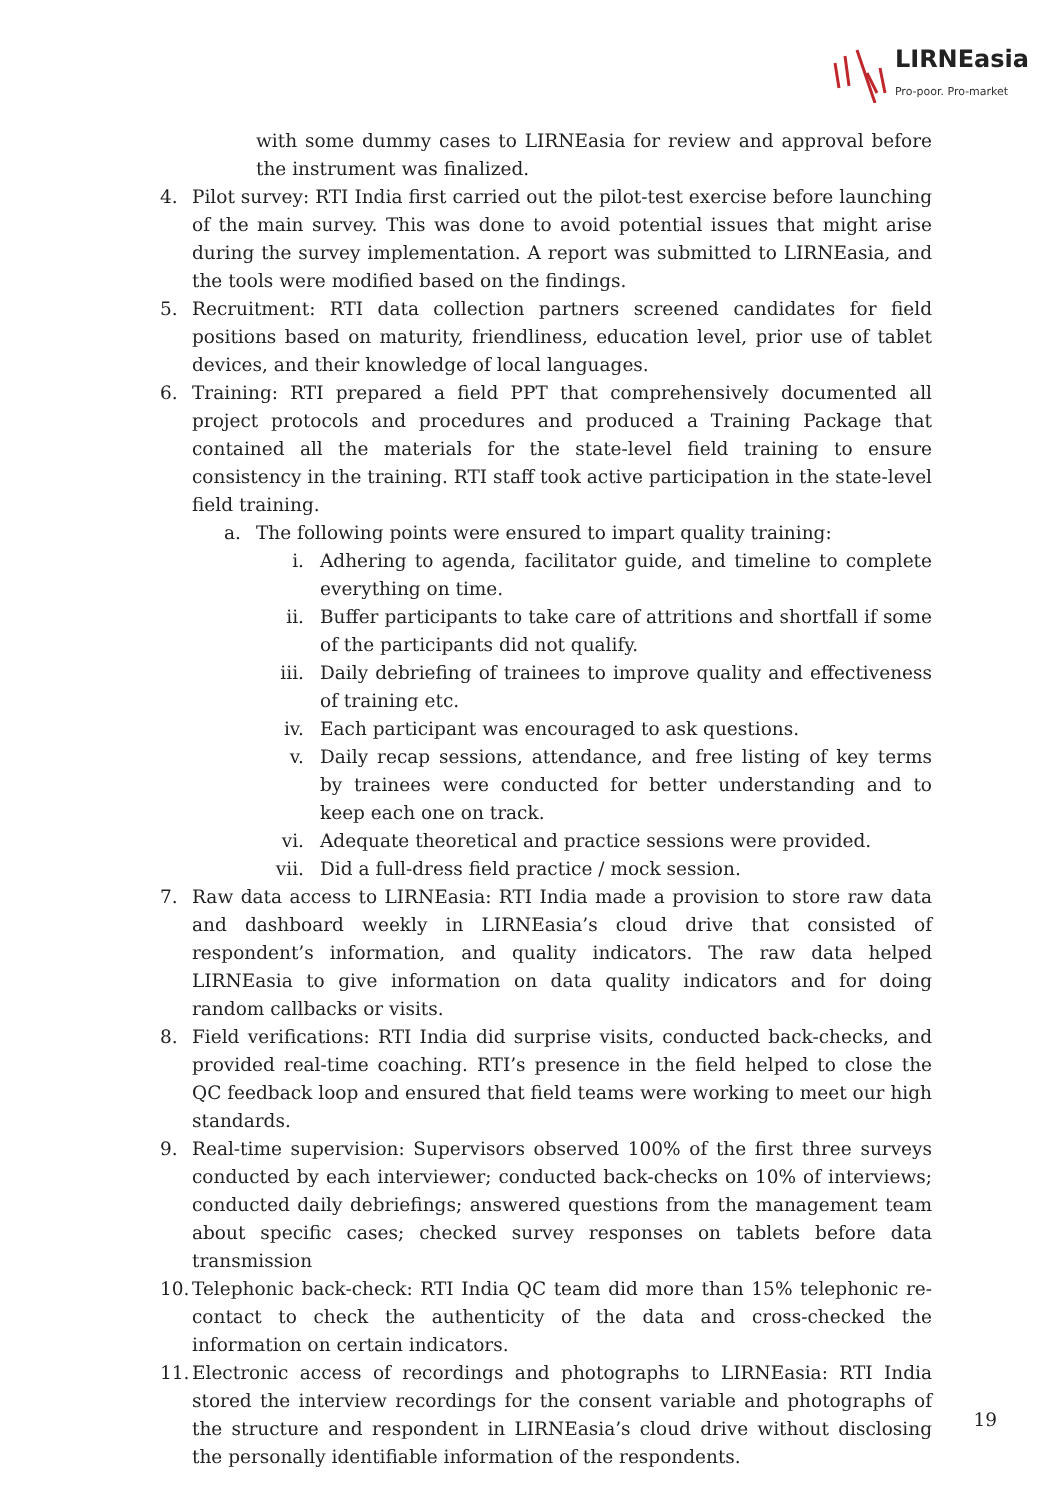LIRNEasia
Pro-poor. Pro-market
with some dummy cases to LIRNEasia for review and approval before the instrument was finalized.
4. Pilot survey: RTI India first carried out the pilot-test exercise before launching of the main survey. This was done to avoid potential issues that might arise during the survey implementation. A report was submitted to LIRNEasia, and the tools were modified based on the findings.
5. Recruitment: RTI data collection partners screened candidates for field positions based on maturity, friendliness, education level, prior use of tablet devices, and their knowledge of local languages.
6. Training: RTI prepared a field PPT that comprehensively documented all project protocols and procedures and produced a Training Package that contained all the materials for the state-level field training to ensure consistency in the training. RTI staff took active participation in the state-level field training.
a. The following points were ensured to impart quality training:
i. Adhering to agenda, facilitator guide, and timeline to complete everything on time.
ii. Buffer participants to take care of attritions and shortfall if some of the participants did not qualify.
iii. Daily debriefing of trainees to improve quality and effectiveness of training etc.
iv. Each participant was encouraged to ask questions.
v. Daily recap sessions, attendance, and free listing of key terms by trainees were conducted for better understanding and to keep each one on track.
vi. Adequate theoretical and practice sessions were provided.
vii. Did a full-dress field practice / mock session.
7. Raw data access to LIRNEasia: RTI India made a provision to store raw data and dashboard weekly in LIRNEasia’s cloud drive that consisted of respondent’s information, and quality indicators. The raw data helped LIRNEasia to give information on data quality indicators and for doing random callbacks or visits.
8. Field verifications: RTI India did surprise visits, conducted back-checks, and provided real-time coaching. RTI’s presence in the field helped to close the QC feedback loop and ensured that field teams were working to meet our high standards.
9. Real-time supervision: Supervisors observed 100% of the first three surveys conducted by each interviewer; conducted back-checks on 10% of interviews; conducted daily debriefings; answered questions from the management team about specific cases; checked survey responses on tablets before data transmission
10.
Telephonic back-check: RTI India QC team did more than 15% telephonic re-contact to check the authenticity of the data and cross-checked the information on certain indicators.
11.
Electronic access of recordings and photographs to LIRNEasia: RTI India stored the interview recordings for the consent variable and photographs of the structure and respondent in LIRNEasia’s cloud drive without disclosing the personally identifiable information of the respondents.
19